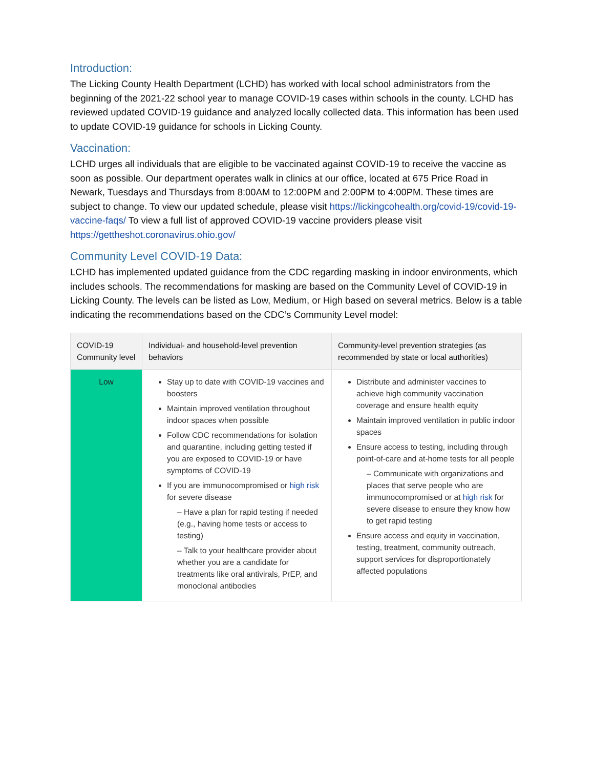Introduction:
The Licking County Health Department (LCHD) has worked with local school administrators from the beginning of the 2021-22 school year to manage COVID-19 cases within schools in the county. LCHD has reviewed updated COVID-19 guidance and analyzed locally collected data. This information has been used to update COVID-19 guidance for schools in Licking County.
Vaccination:
LCHD urges all individuals that are eligible to be vaccinated against COVID-19 to receive the vaccine as soon as possible. Our department operates walk in clinics at our office, located at 675 Price Road in Newark, Tuesdays and Thursdays from 8:00AM to 12:00PM and 2:00PM to 4:00PM. These times are subject to change. To view our updated schedule, please visit https://lickingcohealth.org/covid-19/covid-19-vaccine-faqs/ To view a full list of approved COVID-19 vaccine providers please visit https://gettheshot.coronavirus.ohio.gov/
Community Level COVID-19 Data:
LCHD has implemented updated guidance from the CDC regarding masking in indoor environments, which includes schools. The recommendations for masking are based on the Community Level of COVID-19 in Licking County. The levels can be listed as Low, Medium, or High based on several metrics. Below is a table indicating the recommendations based on the CDC’s Community Level model:
| COVID-19 Community level | Individual- and household-level prevention behaviors | Community-level prevention strategies (as recommended by state or local authorities) |
| --- | --- | --- |
| Low | Stay up to date with COVID-19 vaccines and boosters Maintain improved ventilation throughout indoor spaces when possible Follow CDC recommendations for isolation and quarantine, including getting tested if you are exposed to COVID-19 or have symptoms of COVID-19 If you are immunocompromised or high risk for severe disease – Have a plan for rapid testing if needed (e.g., having home tests or access to testing) – Talk to your healthcare provider about whether you are a candidate for treatments like oral antivirals, PrEP, and monoclonal antibodies | Distribute and administer vaccines to achieve high community vaccination coverage and ensure health equity Maintain improved ventilation in public indoor spaces Ensure access to testing, including through point-of-care and at-home tests for all people – Communicate with organizations and places that serve people who are immunocompromised or at high risk for severe disease to ensure they know how to get rapid testing Ensure access and equity in vaccination, testing, treatment, community outreach, support services for disproportionately affected populations |